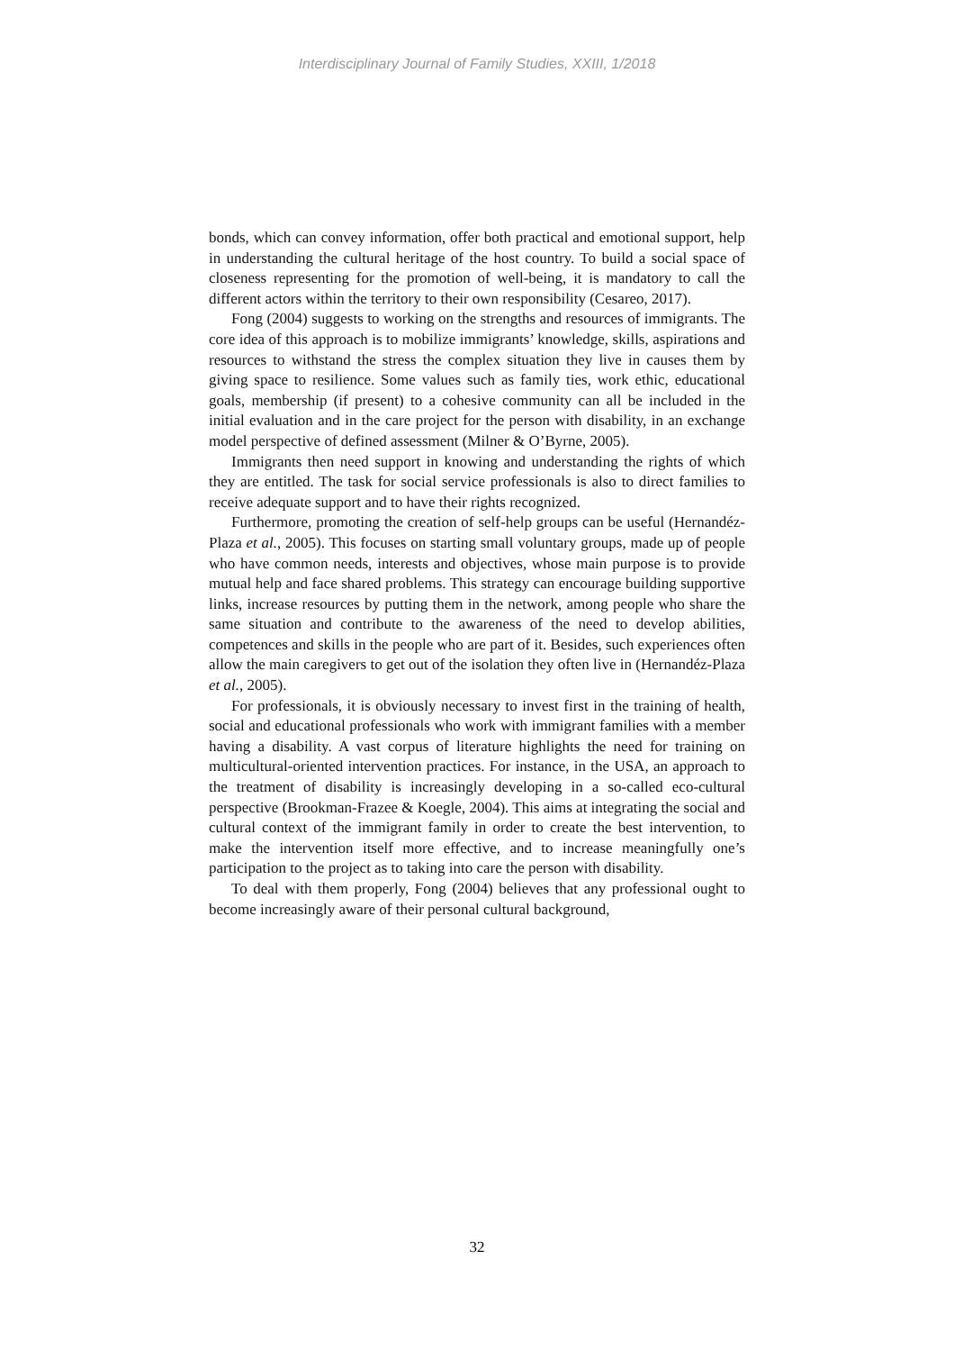Interdisciplinary Journal of Family Studies, XXIII, 1/2018
bonds, which can convey information, offer both practical and emotional support, help in understanding the cultural heritage of the host country. To build a social space of closeness representing for the promotion of well-being, it is mandatory to call the different actors within the territory to their own responsibility (Cesareo, 2017).
Fong (2004) suggests to working on the strengths and resources of immigrants. The core idea of this approach is to mobilize immigrants’ knowledge, skills, aspirations and resources to withstand the stress the complex situation they live in causes them by giving space to resilience. Some values such as family ties, work ethic, educational goals, membership (if present) to a cohesive community can all be included in the initial evaluation and in the care project for the person with disability, in an exchange model perspective of defined assessment (Milner & O’Byrne, 2005).
Immigrants then need support in knowing and understanding the rights of which they are entitled. The task for social service professionals is also to direct families to receive adequate support and to have their rights recognized.
Furthermore, promoting the creation of self-help groups can be useful (Hernandéz-Plaza et al., 2005). This focuses on starting small voluntary groups, made up of people who have common needs, interests and objectives, whose main purpose is to provide mutual help and face shared problems. This strategy can encourage building supportive links, increase resources by putting them in the network, among people who share the same situation and contribute to the awareness of the need to develop abilities, competences and skills in the people who are part of it. Besides, such experiences often allow the main caregivers to get out of the isolation they often live in (Hernandéz-Plaza et al., 2005).
For professionals, it is obviously necessary to invest first in the training of health, social and educational professionals who work with immigrant families with a member having a disability. A vast corpus of literature highlights the need for training on multicultural-oriented intervention practices. For instance, in the USA, an approach to the treatment of disability is increasingly developing in a so-called eco-cultural perspective (Brookman-Frazee & Koegle, 2004). This aims at integrating the social and cultural context of the immigrant family in order to create the best intervention, to make the intervention itself more effective, and to increase meaningfully one’s participation to the project as to taking into care the person with disability.
To deal with them properly, Fong (2004) believes that any professional ought to become increasingly aware of their personal cultural background,
32